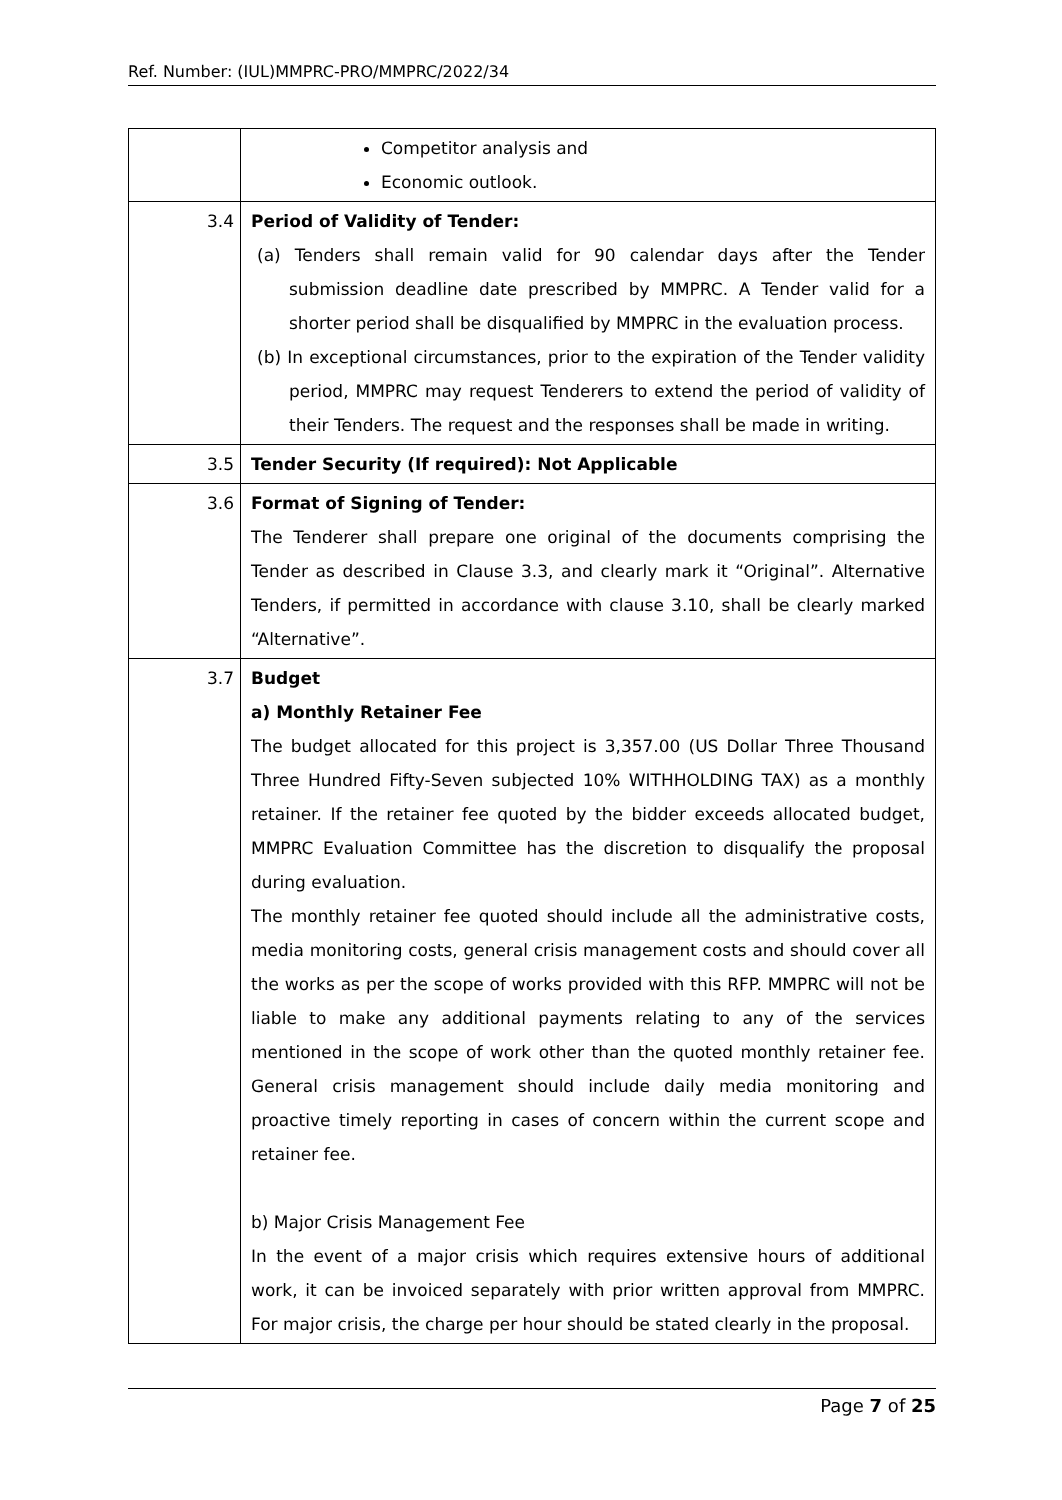Ref. Number: (IUL)MMPRC-PRO/MMPRC/2022/34
| | Competitor analysis and Economic outlook. |
| 3.4 | Period of Validity of Tender: (a) Tenders shall remain valid for 90 calendar days after the Tender submission deadline date prescribed by MMPRC. A Tender valid for a shorter period shall be disqualified by MMPRC in the evaluation process. (b) In exceptional circumstances, prior to the expiration of the Tender validity period, MMPRC may request Tenderers to extend the period of validity of their Tenders. The request and the responses shall be made in writing. |
| 3.5 | Tender Security (If required): Not Applicable |
| 3.6 | Format of Signing of Tender: The Tenderer shall prepare one original of the documents comprising the Tender as described in Clause 3.3, and clearly mark it “Original”. Alternative Tenders, if permitted in accordance with clause 3.10, shall be clearly marked “Alternative”. |
| 3.7 | Budget a) Monthly Retainer Fee The budget allocated for this project is 3,357.00 (US Dollar Three Thousand Three Hundred Fifty-Seven subjected 10% WITHHOLDING TAX) as a monthly retainer. If the retainer fee quoted by the bidder exceeds allocated budget, MMPRC Evaluation Committee has the discretion to disqualify the proposal during evaluation. The monthly retainer fee quoted should include all the administrative costs, media monitoring costs, general crisis management costs and should cover all the works as per the scope of works provided with this RFP. MMPRC will not be liable to make any additional payments relating to any of the services mentioned in the scope of work other than the quoted monthly retainer fee. General crisis management should include daily media monitoring and proactive timely reporting in cases of concern within the current scope and retainer fee. b) Major Crisis Management Fee In the event of a major crisis which requires extensive hours of additional work, it can be invoiced separately with prior written approval from MMPRC. For major crisis, the charge per hour should be stated clearly in the proposal. |
Page 7 of 25